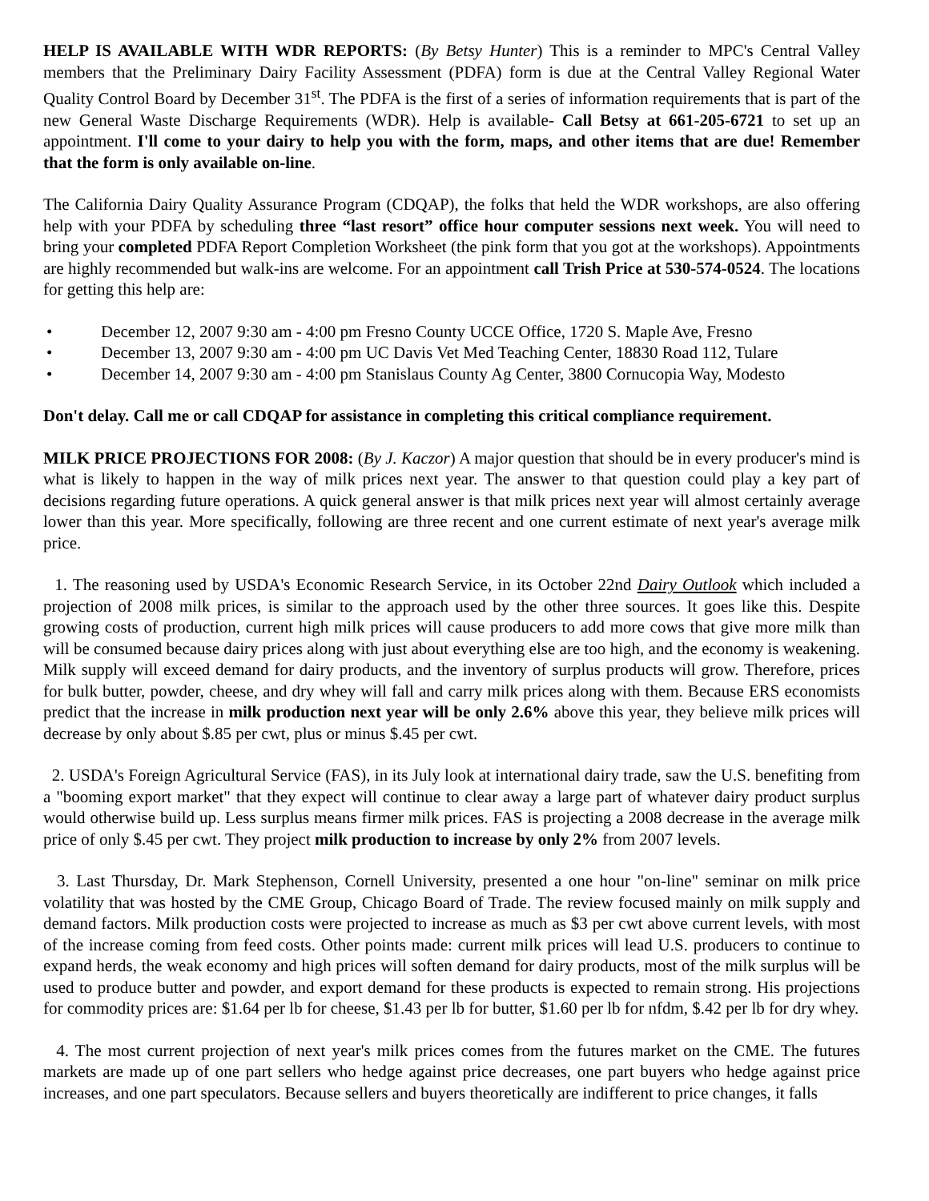HELP IS AVAILABLE WITH WDR REPORTS: (By Betsy Hunter) This is a reminder to MPC's Central Valley members that the Preliminary Dairy Facility Assessment (PDFA) form is due at the Central Valley Regional Water Quality Control Board by December 31<sup>st</sup>. The PDFA is the first of a series of information requirements that is part of the new General Waste Discharge Requirements (WDR). Help is available- Call Betsy at 661-205-6721 to set up an appointment. I'll come to your dairy to help you with the form, maps, and other items that are due! Remember that the form is only available on-line.
The California Dairy Quality Assurance Program (CDQAP), the folks that held the WDR workshops, are also offering help with your PDFA by scheduling three “last resort” office hour computer sessions next week. You will need to bring your completed PDFA Report Completion Worksheet (the pink form that you got at the workshops). Appointments are highly recommended but walk-ins are welcome. For an appointment call Trish Price at 530-574-0524. The locations for getting this help are:
• December 12, 2007 9:30 am - 4:00 pm Fresno County UCCE Office, 1720 S. Maple Ave, Fresno
• December 13, 2007 9:30 am - 4:00 pm UC Davis Vet Med Teaching Center, 18830 Road 112, Tulare
• December 14, 2007 9:30 am - 4:00 pm Stanislaus County Ag Center, 3800 Cornucopia Way, Modesto
Don't delay. Call me or call CDQAP for assistance in completing this critical compliance requirement.
MILK PRICE PROJECTIONS FOR 2008: (By J. Kaczor) A major question that should be in every producer's mind is what is likely to happen in the way of milk prices next year. The answer to that question could play a key part of decisions regarding future operations. A quick general answer is that milk prices next year will almost certainly average lower than this year. More specifically, following are three recent and one current estimate of next year's average milk price.
1. The reasoning used by USDA's Economic Research Service, in its October 22nd Dairy Outlook which included a projection of 2008 milk prices, is similar to the approach used by the other three sources. It goes like this. Despite growing costs of production, current high milk prices will cause producers to add more cows that give more milk than will be consumed because dairy prices along with just about everything else are too high, and the economy is weakening. Milk supply will exceed demand for dairy products, and the inventory of surplus products will grow. Therefore, prices for bulk butter, powder, cheese, and dry whey will fall and carry milk prices along with them. Because ERS economists predict that the increase in milk production next year will be only 2.6% above this year, they believe milk prices will decrease by only about $.85 per cwt, plus or minus $.45 per cwt.
2. USDA's Foreign Agricultural Service (FAS), in its July look at international dairy trade, saw the U.S. benefiting from a "booming export market" that they expect will continue to clear away a large part of whatever dairy product surplus would otherwise build up. Less surplus means firmer milk prices. FAS is projecting a 2008 decrease in the average milk price of only $.45 per cwt. They project milk production to increase by only 2% from 2007 levels.
3. Last Thursday, Dr. Mark Stephenson, Cornell University, presented a one hour "on-line" seminar on milk price volatility that was hosted by the CME Group, Chicago Board of Trade. The review focused mainly on milk supply and demand factors. Milk production costs were projected to increase as much as $3 per cwt above current levels, with most of the increase coming from feed costs. Other points made: current milk prices will lead U.S. producers to continue to expand herds, the weak economy and high prices will soften demand for dairy products, most of the milk surplus will be used to produce butter and powder, and export demand for these products is expected to remain strong. His projections for commodity prices are: $1.64 per lb for cheese, $1.43 per lb for butter, $1.60 per lb for nfdm, $.42 per lb for dry whey.
4. The most current projection of next year's milk prices comes from the futures market on the CME. The futures markets are made up of one part sellers who hedge against price decreases, one part buyers who hedge against price increases, and one part speculators. Because sellers and buyers theoretically are indifferent to price changes, it falls